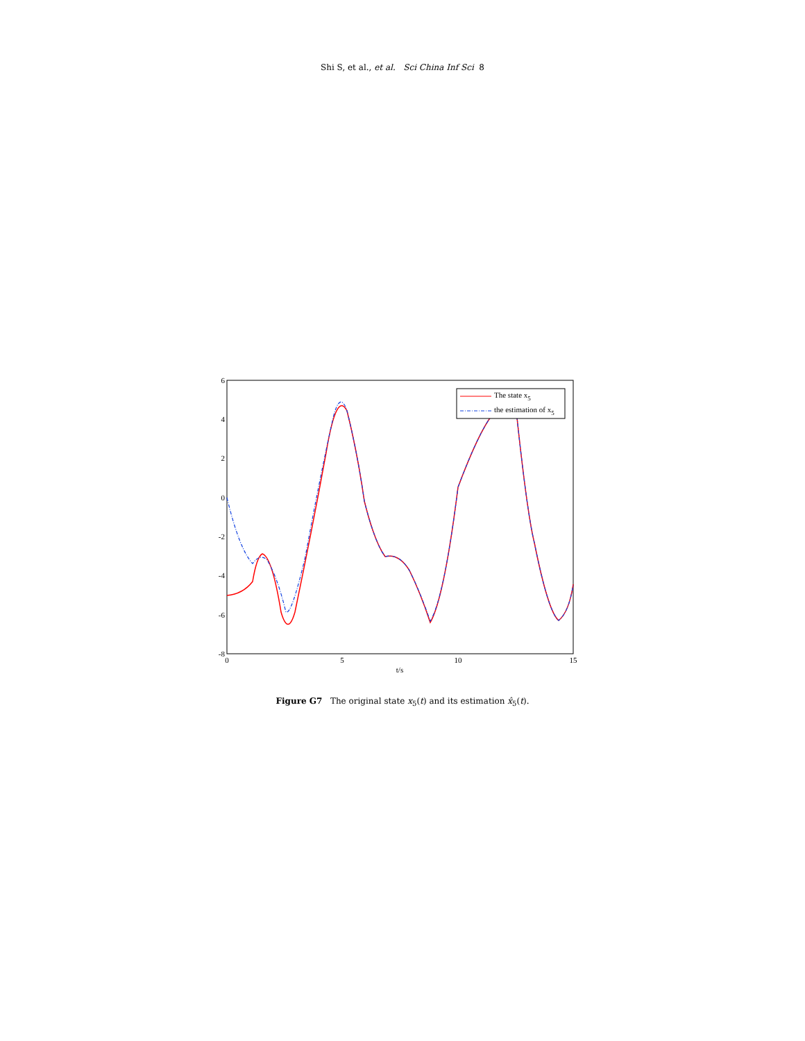Shi S, et al., et al. Sci China Inf Sci 8
6
4
2
0
-2
-4
-6
-8
0
5
10
15
t/s
The state x5
the estimation of x5
Figure G7 The original state x<sub>5</sub>(t) and its estimation x̂<sub>5</sub>(t).